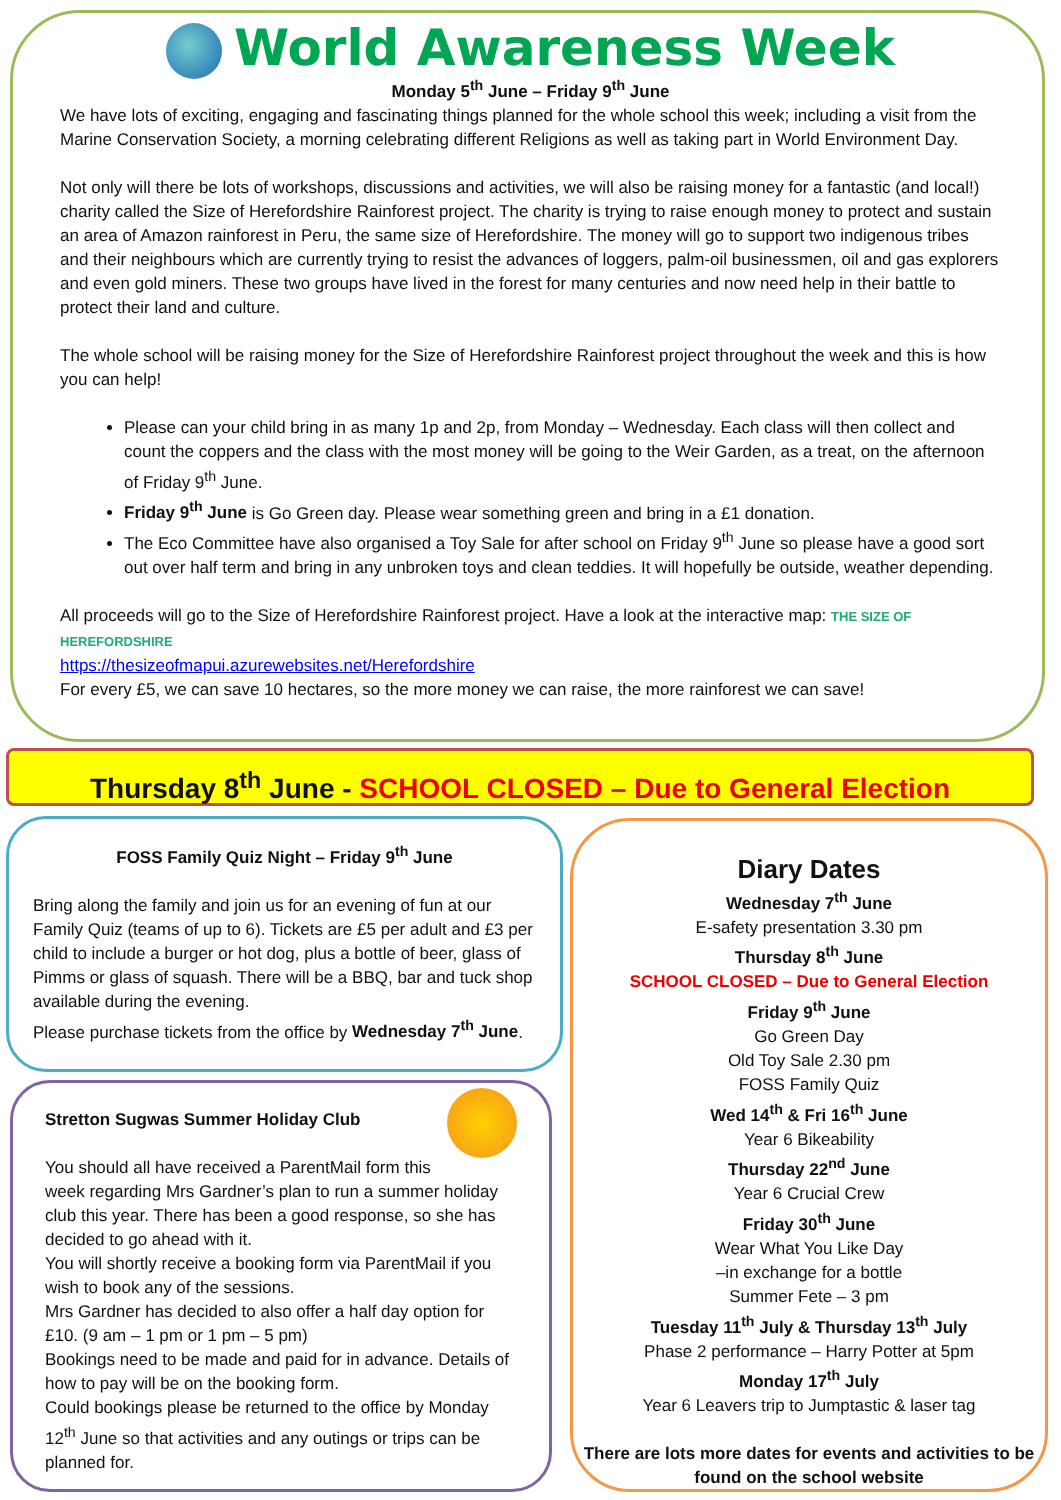World Awareness Week
Monday 5<sup>th</sup> June – Friday 9<sup>th</sup> June
We have lots of exciting, engaging and fascinating things planned for the whole school this week; including a visit from the Marine Conservation Society, a morning celebrating different Religions as well as taking part in World Environment Day.
Not only will there be lots of workshops, discussions and activities, we will also be raising money for a fantastic (and local!) charity called the Size of Herefordshire Rainforest project. The charity is trying to raise enough money to protect and sustain an area of Amazon rainforest in Peru, the same size of Herefordshire. The money will go to support two indigenous tribes and their neighbours which are currently trying to resist the advances of loggers, palm-oil businessmen, oil and gas explorers and even gold miners. These two groups have lived in the forest for many centuries and now need help in their battle to protect their land and culture.
The whole school will be raising money for the Size of Herefordshire Rainforest project throughout the week and this is how you can help!
Please can your child bring in as many 1p and 2p, from Monday – Wednesday. Each class will then collect and count the coppers and the class with the most money will be going to the Weir Garden, as a treat, on the afternoon of Friday 9<sup>th</sup> June.
Friday 9<sup>th</sup> June is Go Green day. Please wear something green and bring in a £1 donation.
The Eco Committee have also organised a Toy Sale for after school on Friday 9<sup>th</sup> June so please have a good sort out over half term and bring in any unbroken toys and clean teddies. It will hopefully be outside, weather depending.
All proceeds will go to the Size of Herefordshire Rainforest project. Have a look at the interactive map: THE SIZE OF HEREFORDSHIRE
https://thesizeofmapui.azurewebsites.net/Herefordshire
For every £5, we can save 10 hectares, so the more money we can raise, the more rainforest we can save!
Thursday 8<sup>th</sup> June - SCHOOL CLOSED – Due to General Election
FOSS Family Quiz Night – Friday 9<sup>th</sup> June
Bring along the family and join us for an evening of fun at our Family Quiz (teams of up to 6). Tickets are £5 per adult and £3 per child to include a burger or hot dog, plus a bottle of beer, glass of Pimms or glass of squash. There will be a BBQ, bar and tuck shop available during the evening.
Please purchase tickets from the office by Wednesday 7<sup>th</sup> June.
Stretton Sugwas Summer Holiday Club
You should all have received a ParentMail form this week regarding Mrs Gardner’s plan to run a summer holiday club this year. There has been a good response, so she has decided to go ahead with it.
You will shortly receive a booking form via ParentMail if you wish to book any of the sessions.
Mrs Gardner has decided to also offer a half day option for £10. (9 am – 1 pm or 1 pm – 5 pm)
Bookings need to be made and paid for in advance. Details of how to pay will be on the booking form.
Could bookings please be returned to the office by Monday 12<sup>th</sup> June so that activities and any outings or trips can be planned for.
Diary Dates
Wednesday 7<sup>th</sup> June
E-safety presentation 3.30 pm
Thursday 8<sup>th</sup> June
SCHOOL CLOSED – Due to General Election
Friday 9<sup>th</sup> June
Go Green Day
Old Toy Sale 2.30 pm
FOSS Family Quiz
Wed 14<sup>th</sup> & Fri 16<sup>th</sup> June
Year 6 Bikeability
Thursday 22<sup>nd</sup> June
Year 6 Crucial Crew
Friday 30<sup>th</sup> June
Wear What You Like Day
–in exchange for a bottle
Summer Fete – 3 pm
Tuesday 11<sup>th</sup> July & Thursday 13<sup>th</sup> July
Phase 2 performance – Harry Potter at 5pm
Monday 17<sup>th</sup> July
Year 6 Leavers trip to Jumptastic & laser tag
There are lots more dates for events and activities to be found on the school website